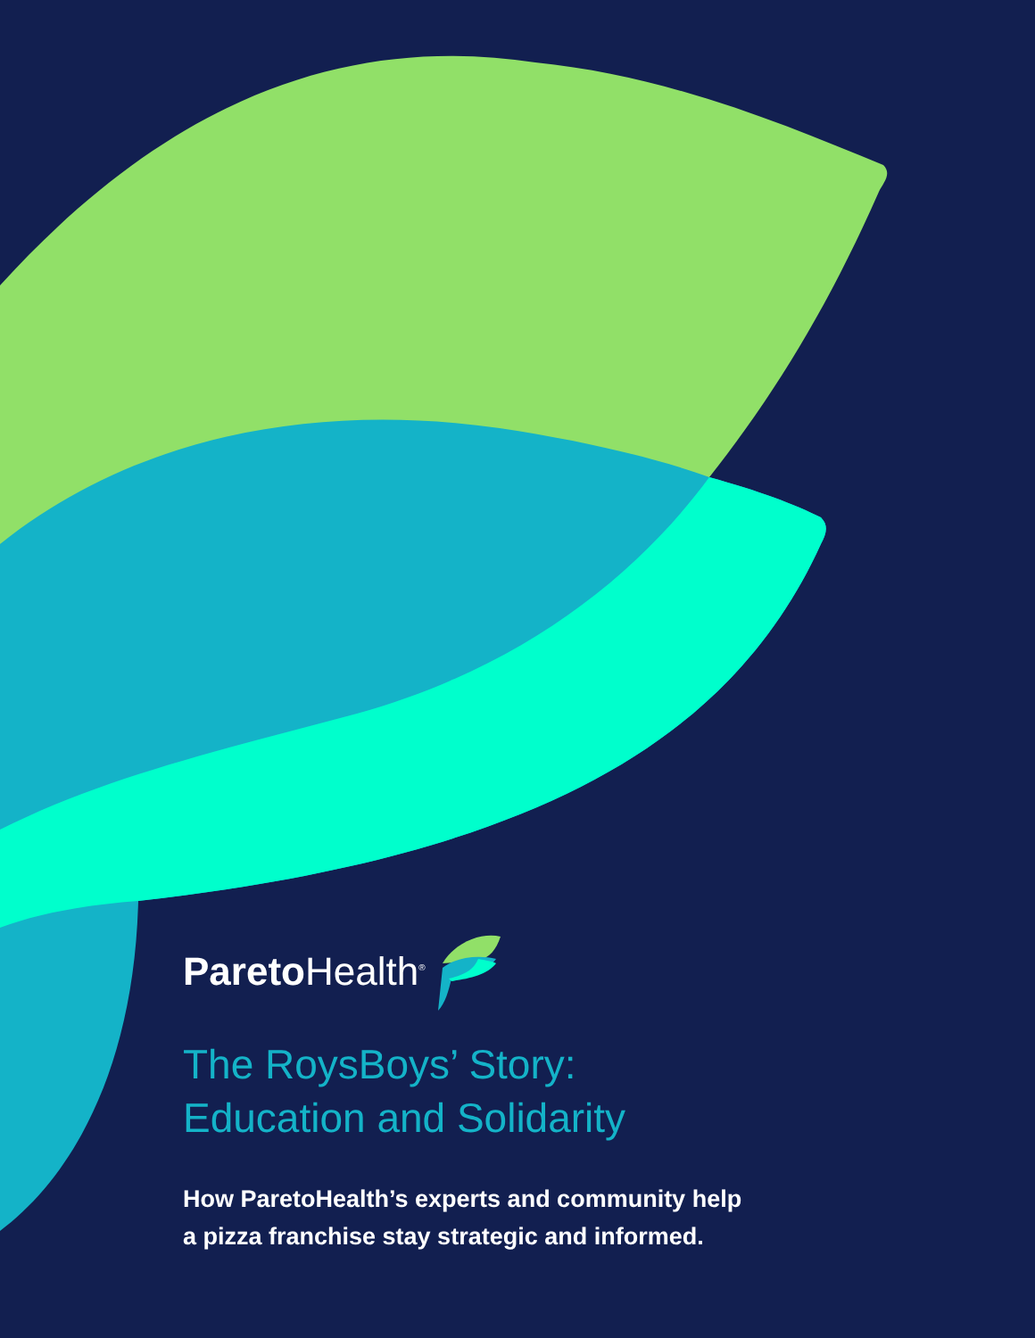Pareto Health<sup>®</sup>
The RoysBoys’ Story:
Education and Solidarity
How ParetoHealth’s experts and community help
a pizza franchise stay strategic and informed.